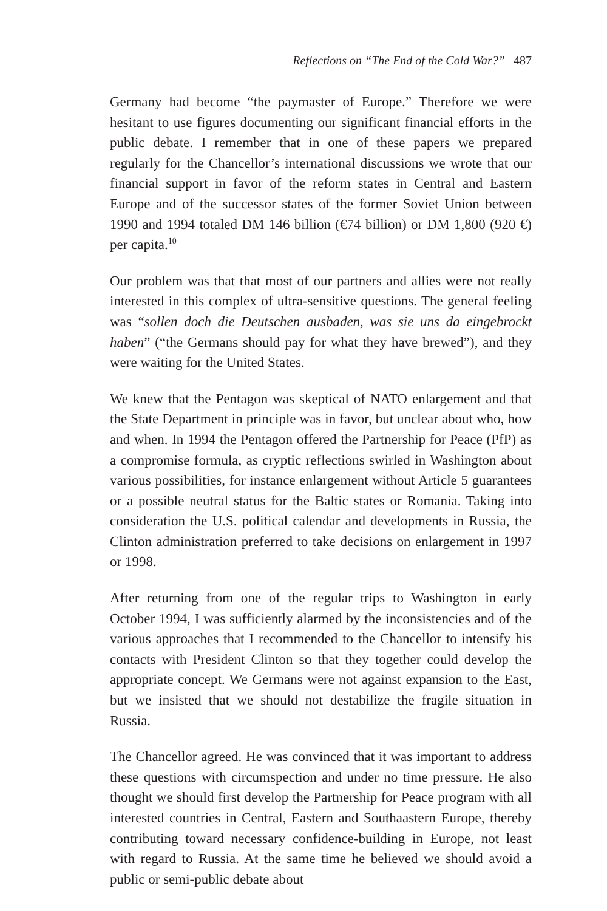Reflections on “The End of the Cold War?” 487
Germany had become “the paymaster of Europe.” Therefore we were hesitant to use figures documenting our significant financial efforts in the public debate. I remember that in one of these papers we prepared regularly for the Chancellor’s international discussions we wrote that our financial support in favor of the reform states in Central and Eastern Europe and of the successor states of the former Soviet Union between 1990 and 1994 totaled DM 146 billion (€74 billion) or DM 1,800 (920 €) per capita.<sup>10</sup>
Our problem was that that most of our partners and allies were not really interested in this complex of ultra-sensitive questions. The general feeling was “sollen doch die Deutschen ausbaden, was sie uns da eingebrockt haben” (“the Germans should pay for what they have brewed”), and they were waiting for the United States.
We knew that the Pentagon was skeptical of NATO enlargement and that the State Department in principle was in favor, but unclear about who, how and when. In 1994 the Pentagon offered the Partnership for Peace (PfP) as a compromise formula, as cryptic reflections swirled in Washington about various possibilities, for instance enlargement without Article 5 guarantees or a possible neutral status for the Baltic states or Romania. Taking into consideration the U.S. political calendar and developments in Russia, the Clinton administration preferred to take decisions on enlargement in 1997 or 1998.
After returning from one of the regular trips to Washington in early October 1994, I was sufficiently alarmed by the inconsistencies and of the various approaches that I recommended to the Chancellor to intensify his contacts with President Clinton so that they together could develop the appropriate concept. We Germans were not against expansion to the East, but we insisted that we should not destabilize the fragile situation in Russia.
The Chancellor agreed. He was convinced that it was important to address these questions with circumspection and under no time pressure. He also thought we should first develop the Partnership for Peace program with all interested countries in Central, Eastern and Southaastern Europe, thereby contributing toward necessary confidence-building in Europe, not least with regard to Russia. At the same time he believed we should avoid a public or semi-public debate about